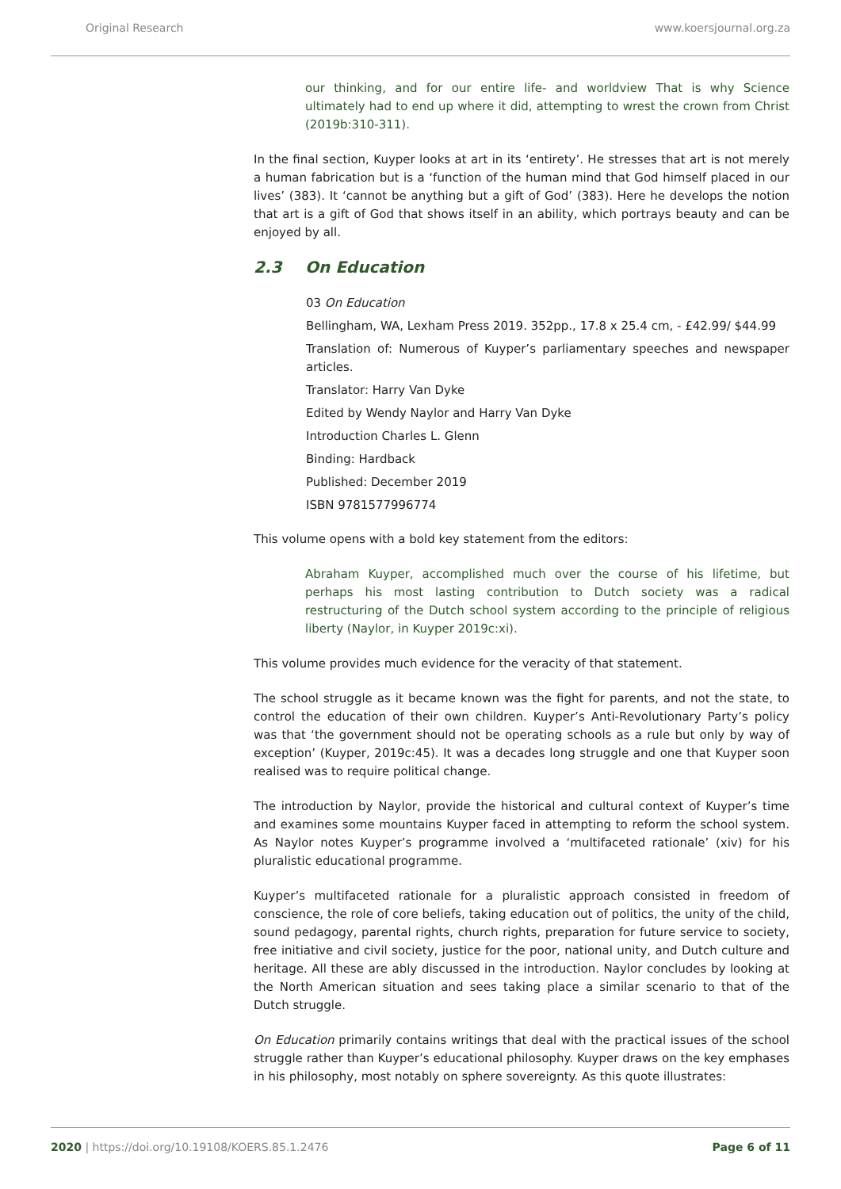Original Research www.koersjournal.org.za
our thinking, and for our entire life- and worldview That is why Science ultimately had to end up where it did, attempting to wrest the crown from Christ (2019b:310-311).
In the final section, Kuyper looks at art in its ‘entirety’. He stresses that art is not merely a human fabrication but is a ‘function of the human mind that God himself placed in our lives’ (383). It ‘cannot be anything but a gift of God’ (383). Here he develops the notion that art is a gift of God that shows itself in an ability, which portrays beauty and can be enjoyed by all.
2.3 On Education
03 On Education
Bellingham, WA, Lexham Press 2019. 352pp., 17.8 x 25.4 cm, - £42.99/ $44.99
Translation of: Numerous of Kuyper’s parliamentary speeches and newspaper articles.
Translator: Harry Van Dyke
Edited by Wendy Naylor and Harry Van Dyke
Introduction Charles L. Glenn
Binding: Hardback
Published: December 2019
ISBN 9781577996774
This volume opens with a bold key statement from the editors:
Abraham Kuyper, accomplished much over the course of his lifetime, but perhaps his most lasting contribution to Dutch society was a radical restructuring of the Dutch school system according to the principle of religious liberty (Naylor, in Kuyper 2019c:xi).
This volume provides much evidence for the veracity of that statement.
The school struggle as it became known was the fight for parents, and not the state, to control the education of their own children. Kuyper’s Anti-Revolutionary Party’s policy was that ‘the government should not be operating schools as a rule but only by way of exception’ (Kuyper, 2019c:45). It was a decades long struggle and one that Kuyper soon realised was to require political change.
The introduction by Naylor, provide the historical and cultural context of Kuyper’s time and examines some mountains Kuyper faced in attempting to reform the school system. As Naylor notes Kuyper’s programme involved a ‘multifaceted rationale’ (xiv) for his pluralistic educational programme.
Kuyper’s multifaceted rationale for a pluralistic approach consisted in freedom of conscience, the role of core beliefs, taking education out of politics, the unity of the child, sound pedagogy, parental rights, church rights, preparation for future service to society, free initiative and civil society, justice for the poor, national unity, and Dutch culture and heritage. All these are ably discussed in the introduction. Naylor concludes by looking at the North American situation and sees taking place a similar scenario to that of the Dutch struggle.
On Education primarily contains writings that deal with the practical issues of the school struggle rather than Kuyper’s educational philosophy. Kuyper draws on the key emphases in his philosophy, most notably on sphere sovereignty. As this quote illustrates:
2020 | https://doi.org/10.19108/KOERS.85.1.2476
Page 6 of 11